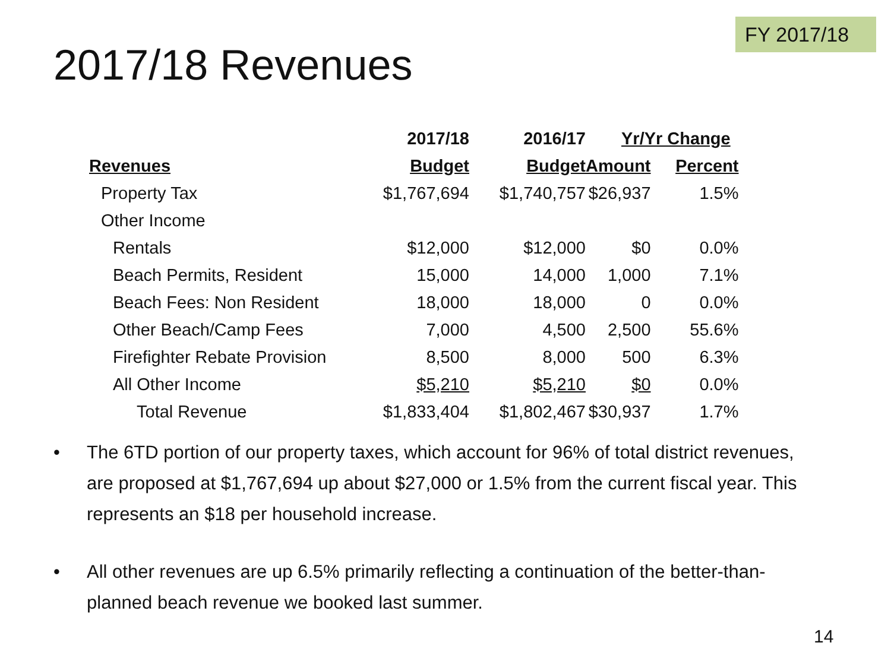FY 2017/18
2017/18 Revenues
| | 2017/18 | 2016/17 | Yr/Yr Change | |
| --- | --- | --- | --- | --- |
| Revenues | Budget | Budget | Amount | Percent |
| Property Tax | $1,767,694 | $1,740,757 | $26,937 | 1.5% |
| Other Income | | | | |
| Rentals | $12,000 | $12,000 | $0 | 0.0% |
| Beach Permits, Resident | 15,000 | 14,000 | 1,000 | 7.1% |
| Beach Fees: Non Resident | 18,000 | 18,000 | 0 | 0.0% |
| Other Beach/Camp Fees | 7,000 | 4,500 | 2,500 | 55.6% |
| Firefighter Rebate Provision | 8,500 | 8,000 | 500 | 6.3% |
| All Other Income | $5,210 | $5,210 | $0 | 0.0% |
| Total Revenue | $1,833,404 | $1,802,467 | $30,937 | 1.7% |
• The 6TD portion of our property taxes, which account for 96% of total district revenues, are proposed at $1,767,694 up about $27,000 or 1.5% from the current fiscal year. This represents an $18 per household increase.
• All other revenues are up 6.5% primarily reflecting a continuation of the better-than-planned beach revenue we booked last summer.
14